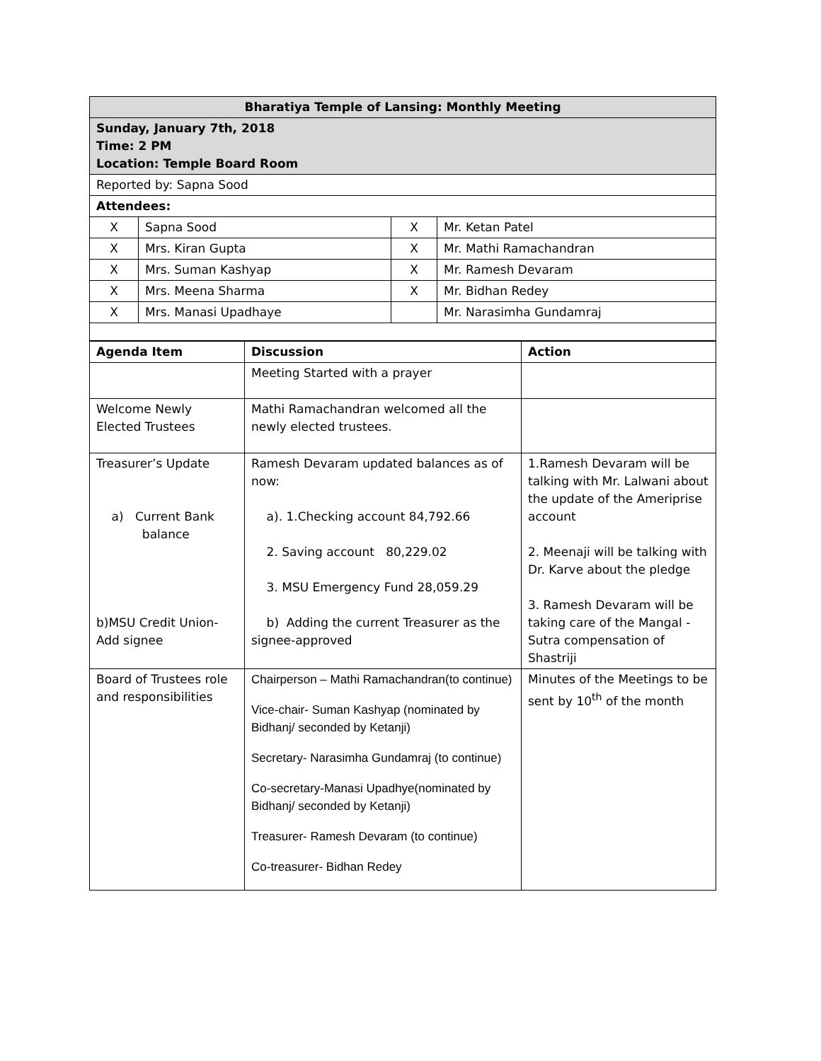| Bharatiya Temple of Lansing: Monthly Meeting | | | |
| Sunday, January 7th, 2018 Time: 2 PM Location: Temple Board Room | | | |
| Reported by: Sapna Sood | | | |
| Attendees: | | | |
| X | Sapna Sood | X | Mr. Ketan Patel |
| X | Mrs. Kiran Gupta | X | Mr. Mathi Ramachandran |
| X | Mrs. Suman Kashyap | X | Mr. Ramesh Devaram |
| X | Mrs. Meena Sharma | X | Mr. Bidhan Redey |
| X | Mrs. Manasi Upadhaye | | Mr. Narasimha Gundamraj |
| Agenda Item | Discussion | Action |
| --- | --- | --- |
| | Meeting Started with a prayer | |
| Welcome Newly Elected Trustees | Mathi Ramachandran welcomed all the newly elected trustees. | |
| Treasurer’s Update a) Current Bank balance b)MSU Credit Union- Add signee | Ramesh Devaram updated balances as of now: a). 1.Checking account 84,792.66 2. Saving account 80,229.02 3. MSU Emergency Fund 28,059.29 b) Adding the current Treasurer as the signee-approved | 1.Ramesh Devaram will be talking with Mr. Lalwani about the update of the Ameriprise account 2. Meenaji will be talking with Dr. Karve about the pledge 3. Ramesh Devaram will be taking care of the Mangal - Sutra compensation of Shastriji |
| Board of Trustees role and responsibilities | Chairperson – Mathi Ramachandran(to continue) Vice-chair- Suman Kashyap (nominated by Bidhanj/ seconded by Ketanji) Secretary- Narasimha Gundamraj (to continue) Co-secretary-Manasi Upadhye(nominated by Bidhanj/ seconded by Ketanji) Treasurer- Ramesh Devaram (to continue) Co-treasurer- Bidhan Redey | Minutes of the Meetings to be sent by 10<sup>th</sup> of the month |